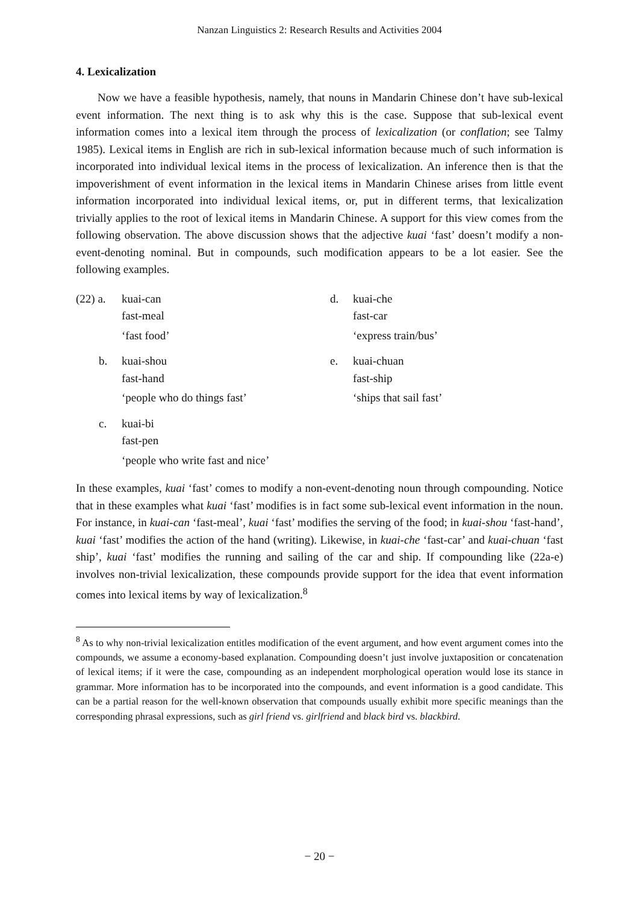Nanzan Linguistics 2: Research Results and Activities 2004
4. Lexicalization
Now we have a feasible hypothesis, namely, that nouns in Mandarin Chinese don’t have sub-lexical event information. The next thing is to ask why this is the case. Suppose that sub-lexical event information comes into a lexical item through the process of lexicalization (or conflation; see Talmy 1985). Lexical items in English are rich in sub-lexical information because much of such information is incorporated into individual lexical items in the process of lexicalization. An inference then is that the impoverishment of event information in the lexical items in Mandarin Chinese arises from little event information incorporated into individual lexical items, or, put in different terms, that lexicalization trivially applies to the root of lexical items in Mandarin Chinese. A support for this view comes from the following observation. The above discussion shows that the adjective kuai ‘fast’ doesn’t modify a non-event-denoting nominal. But in compounds, such modification appears to be a lot easier. See the following examples.
| (22) a. | kuai-can fast-meal | d. | kuai-che fast-car |
| | ‘fast food’ | | ‘express train/bus’ |
| b. | kuai-shou fast-hand | e. | kuai-chuan fast-ship |
| | ‘people who do things fast’ | | ‘ships that sail fast’ |
| c. | kuai-bi fast-pen | | |
| | ‘people who write fast and nice’ | | |
In these examples, kuai ‘fast’ comes to modify a non-event-denoting noun through compounding. Notice that in these examples what kuai ‘fast’ modifies is in fact some sub-lexical event information in the noun. For instance, in kuai-can ‘fast-meal’, kuai ‘fast’ modifies the serving of the food; in kuai-shou ‘fast-hand’, kuai ‘fast’ modifies the action of the hand (writing). Likewise, in kuai-che ‘fast-car’ and kuai-chuan ‘fast ship’, kuai ‘fast’ modifies the running and sailing of the car and ship. If compounding like (22a-e) involves non-trivial lexicalization, these compounds provide support for the idea that event information comes into lexical items by way of lexicalization.<sup>8</sup>
<sup>8</sup> As to why non-trivial lexicalization entitles modification of the event argument, and how event argument comes into the compounds, we assume a economy-based explanation. Compounding doesn’t just involve juxtaposition or concatenation of lexical items; if it were the case, compounding as an independent morphological operation would lose its stance in grammar. More information has to be incorporated into the compounds, and event information is a good candidate. This can be a partial reason for the well-known observation that compounds usually exhibit more specific meanings than the corresponding phrasal expressions, such as girl friend vs. girlfriend and black bird vs. blackbird.
− 20 −